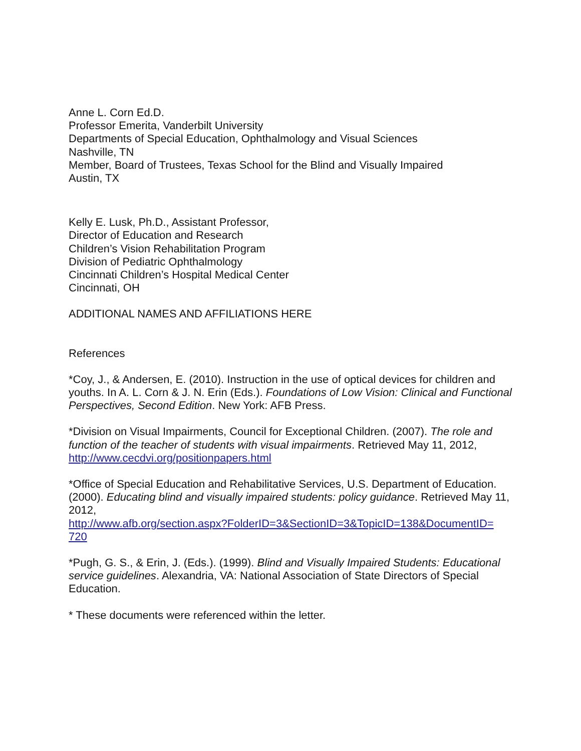Anne L. Corn Ed.D.
Professor Emerita, Vanderbilt University
Departments of Special Education, Ophthalmology and Visual Sciences
Nashville, TN
Member, Board of Trustees, Texas School for the Blind and Visually Impaired
Austin, TX
Kelly E. Lusk, Ph.D., Assistant Professor,
Director of Education and Research
Children’s Vision Rehabilitation Program
Division of Pediatric Ophthalmology
Cincinnati Children’s Hospital Medical Center
Cincinnati, OH
ADDITIONAL NAMES AND AFFILIATIONS HERE
References
*Coy, J., & Andersen, E. (2010). Instruction in the use of optical devices for children and youths. In A. L. Corn & J. N. Erin (Eds.). Foundations of Low Vision: Clinical and Functional Perspectives, Second Edition. New York: AFB Press.
*Division on Visual Impairments, Council for Exceptional Children. (2007). The role and function of the teacher of students with visual impairments. Retrieved May 11, 2012, http://www.cecdvi.org/positionpapers.html
*Office of Special Education and Rehabilitative Services, U.S. Department of Education. (2000). Educating blind and visually impaired students: policy guidance. Retrieved May 11, 2012,
http://www.afb.org/section.aspx?FolderID=3&SectionID=3&TopicID=138&DocumentID=
720
*Pugh, G. S., & Erin, J. (Eds.). (1999). Blind and Visually Impaired Students: Educational service guidelines. Alexandria, VA: National Association of State Directors of Special Education.
* These documents were referenced within the letter.